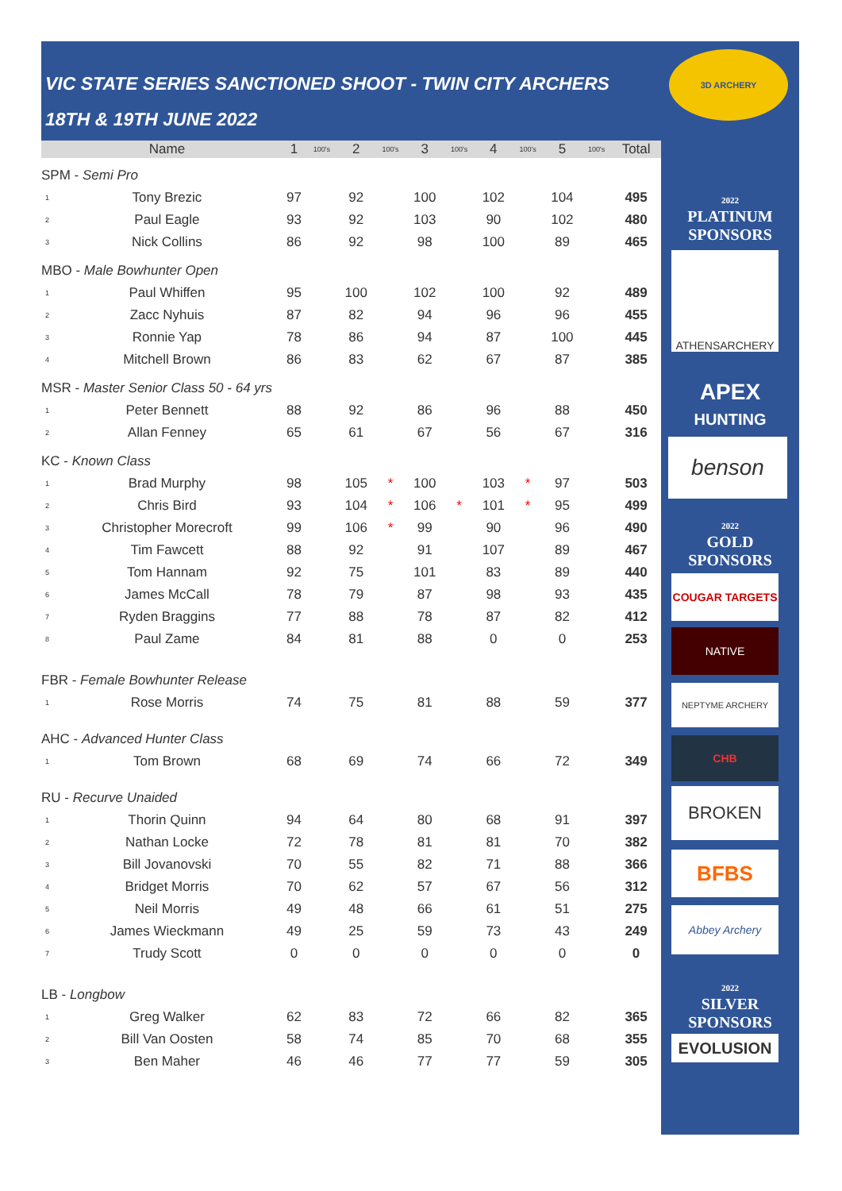VIC STATE SERIES SANCTIONED SHOOT - TWIN CITY ARCHERS
18TH & 19TH JUNE 2022
| | Name | 1 | 100's | 2 | 100's | 3 | 100's | 4 | 100's | 5 | 100's | Total |
| --- | --- | --- | --- | --- | --- | --- | --- | --- | --- | --- | --- | --- |
| SPM - Semi Pro | | | | | | | | | | | | |
| 1 | Tony Brezic | 97 | | 92 | | 100 | | 102 | | 104 | | 495 |
| 2 | Paul Eagle | 93 | | 92 | | 103 | | 90 | | 102 | | 480 |
| 3 | Nick Collins | 86 | | 92 | | 98 | | 100 | | 89 | | 465 |
| MBO - Male Bowhunter Open | | | | | | | | | | | | |
| 1 | Paul Whiffen | 95 | | 100 | | 102 | | 100 | | 92 | | 489 |
| 2 | Zacc Nyhuis | 87 | | 82 | | 94 | | 96 | | 96 | | 455 |
| 3 | Ronnie Yap | 78 | | 86 | | 94 | | 87 | | 100 | | 445 |
| 4 | Mitchell Brown | 86 | | 83 | | 62 | | 67 | | 87 | | 385 |
| MSR - Master Senior Class 50 - 64 yrs | | | | | | | | | | | | |
| 1 | Peter Bennett | 88 | | 92 | | 86 | | 96 | | 88 | | 450 |
| 2 | Allan Fenney | 65 | | 61 | | 67 | | 56 | | 67 | | 316 |
| KC - Known Class | | | | | | | | | | | | |
| 1 | Brad Murphy | 98 | | 105 | * | 100 | | 103 | * | 97 | | 503 |
| 2 | Chris Bird | 93 | | 104 | * | 106 | * | 101 | * | 95 | | 499 |
| 3 | Christopher Morecroft | 99 | | 106 | * | 99 | | 90 | | 96 | | 490 |
| 4 | Tim Fawcett | 88 | | 92 | | 91 | | 107 | | 89 | | 467 |
| 5 | Tom Hannam | 92 | | 75 | | 101 | | 83 | | 89 | | 440 |
| 6 | James McCall | 78 | | 79 | | 87 | | 98 | | 93 | | 435 |
| 7 | Ryden Braggins | 77 | | 88 | | 78 | | 87 | | 82 | | 412 |
| 8 | Paul Zame | 84 | | 81 | | 88 | | 0 | | 0 | | 253 |
| FBR - Female Bowhunter Release | | | | | | | | | | | | |
| 1 | Rose Morris | 74 | | 75 | | 81 | | 88 | | 59 | | 377 |
| AHC - Advanced Hunter Class | | | | | | | | | | | | |
| 1 | Tom Brown | 68 | | 69 | | 74 | | 66 | | 72 | | 349 |
| RU - Recurve Unaided | | | | | | | | | | | | |
| 1 | Thorin Quinn | 94 | | 64 | | 80 | | 68 | | 91 | | 397 |
| 2 | Nathan Locke | 72 | | 78 | | 81 | | 81 | | 70 | | 382 |
| 3 | Bill Jovanovski | 70 | | 55 | | 82 | | 71 | | 88 | | 366 |
| 4 | Bridget Morris | 70 | | 62 | | 57 | | 67 | | 56 | | 312 |
| 5 | Neil Morris | 49 | | 48 | | 66 | | 61 | | 51 | | 275 |
| 6 | James Wieckmann | 49 | | 25 | | 59 | | 73 | | 43 | | 249 |
| 7 | Trudy Scott | 0 | | 0 | | 0 | | 0 | | 0 | | 0 |
| LB - Longbow | | | | | | | | | | | | |
| 1 | Greg Walker | 62 | | 83 | | 72 | | 66 | | 82 | | 365 |
| 2 | Bill Van Oosten | 58 | | 74 | | 85 | | 70 | | 68 | | 355 |
| 3 | Ben Maher | 46 | | 46 | | 77 | | 77 | | 59 | | 305 |
3D ARCHERY
2022
PLATINUM
SPONSORS
ATHENSARCHERY
APEX
HUNTING
benson
2022
GOLD
SPONSORS
COUGAR TARGETS
NATIVE
NEPTYME ARCHERY
CHB
BROKEN
BFBS
Abbey Archery
2022
SILVER
SPONSORS
EVOLUSION